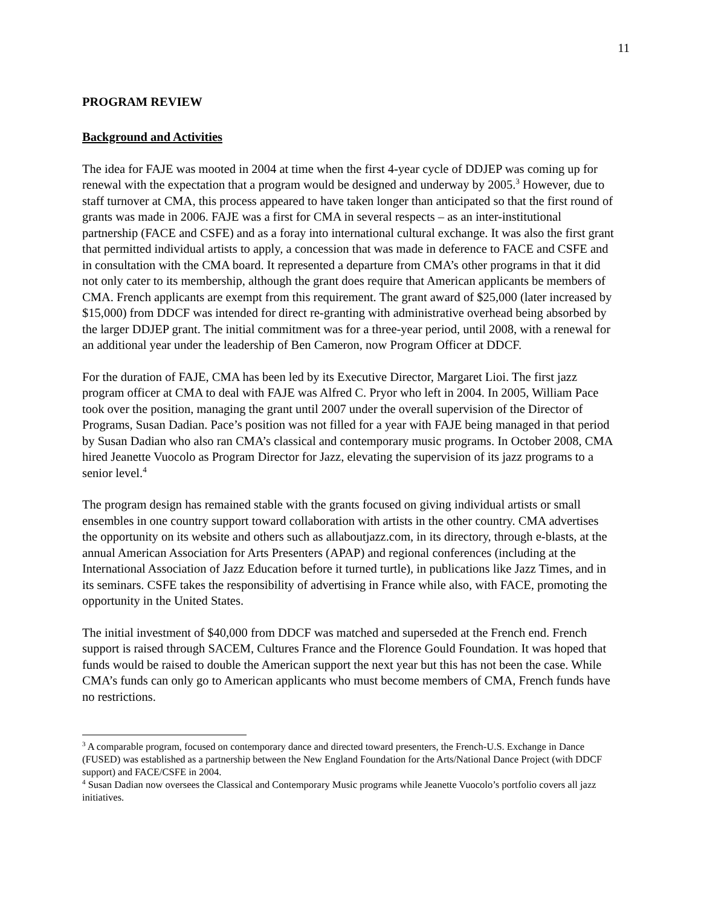11
PROGRAM REVIEW
Background and Activities
The idea for FAJE was mooted in 2004 at time when the first 4-year cycle of DDJEP was coming up for renewal with the expectation that a program would be designed and underway by 2005.<sup>3</sup> However, due to staff turnover at CMA, this process appeared to have taken longer than anticipated so that the first round of grants was made in 2006. FAJE was a first for CMA in several respects – as an inter-institutional partnership (FACE and CSFE) and as a foray into international cultural exchange. It was also the first grant that permitted individual artists to apply, a concession that was made in deference to FACE and CSFE and in consultation with the CMA board. It represented a departure from CMA’s other programs in that it did not only cater to its membership, although the grant does require that American applicants be members of CMA. French applicants are exempt from this requirement. The grant award of $25,000 (later increased by $15,000) from DDCF was intended for direct re-granting with administrative overhead being absorbed by the larger DDJEP grant. The initial commitment was for a three-year period, until 2008, with a renewal for an additional year under the leadership of Ben Cameron, now Program Officer at DDCF.
For the duration of FAJE, CMA has been led by its Executive Director, Margaret Lioi. The first jazz program officer at CMA to deal with FAJE was Alfred C. Pryor who left in 2004. In 2005, William Pace took over the position, managing the grant until 2007 under the overall supervision of the Director of Programs, Susan Dadian. Pace’s position was not filled for a year with FAJE being managed in that period by Susan Dadian who also ran CMA’s classical and contemporary music programs. In October 2008, CMA hired Jeanette Vuocolo as Program Director for Jazz, elevating the supervision of its jazz programs to a senior level.<sup>4</sup>
The program design has remained stable with the grants focused on giving individual artists or small ensembles in one country support toward collaboration with artists in the other country. CMA advertises the opportunity on its website and others such as allaboutjazz.com, in its directory, through e-blasts, at the annual American Association for Arts Presenters (APAP) and regional conferences (including at the International Association of Jazz Education before it turned turtle), in publications like Jazz Times, and in its seminars. CSFE takes the responsibility of advertising in France while also, with FACE, promoting the opportunity in the United States.
The initial investment of $40,000 from DDCF was matched and superseded at the French end. French support is raised through SACEM, Cultures France and the Florence Gould Foundation. It was hoped that funds would be raised to double the American support the next year but this has not been the case. While CMA’s funds can only go to American applicants who must become members of CMA, French funds have no restrictions.
<sup>3</sup> A comparable program, focused on contemporary dance and directed toward presenters, the French-U.S. Exchange in Dance (FUSED) was established as a partnership between the New England Foundation for the Arts/National Dance Project (with DDCF support) and FACE/CSFE in 2004.
<sup>4</sup> Susan Dadian now oversees the Classical and Contemporary Music programs while Jeanette Vuocolo’s portfolio covers all jazz initiatives.